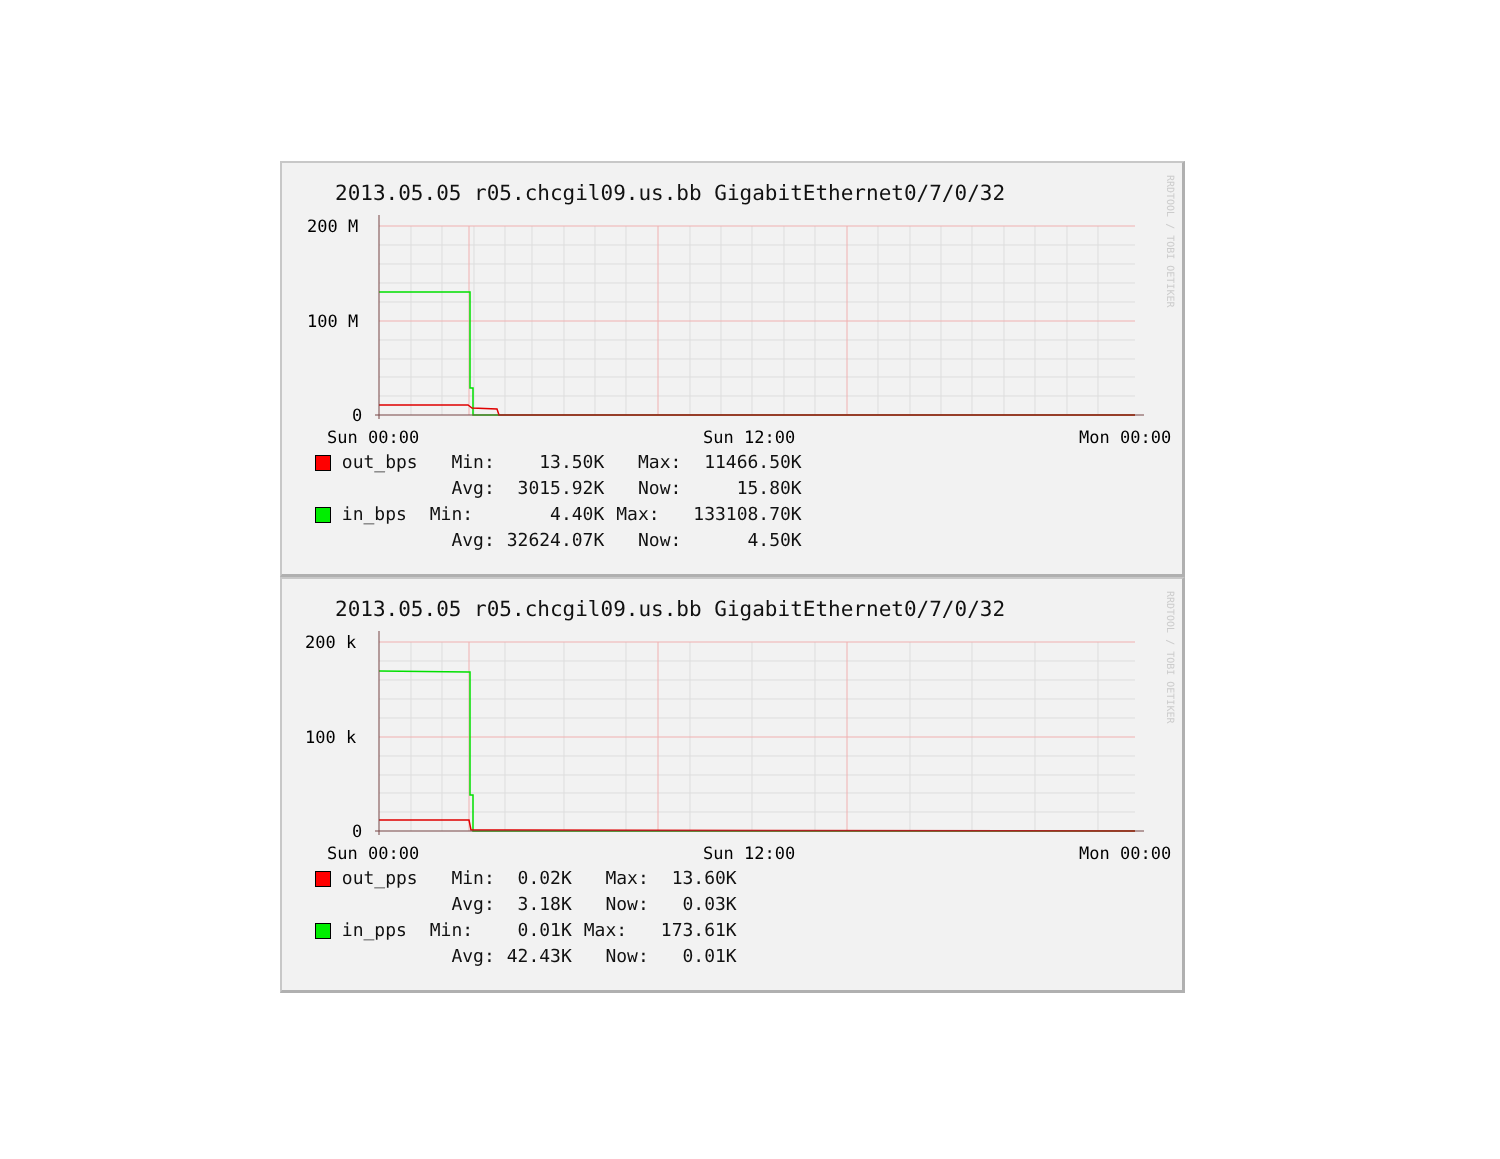RRDTOOL / TOBI OETIKER
2013.05.05 r05.chcgil09.us.bb GigabitEthernet0/7/0/32
200 M
100 M
0
Sun 00:00
Sun 12:00
Mon 00:00
| out_bps | Min: | 13.50K | Max: | 11466.50K |
| | Avg: | 3015.92K | Now: | 15.80K |
| in_bps | Min: | 4.40K | Max: | 133108.70K |
| | Avg: | 32624.07K | Now: | 4.50K |
RRDTOOL / TOBI OETIKER
2013.05.05 r05.chcgil09.us.bb GigabitEthernet0/7/0/32
200 k
100 k
0
Sun 00:00
Sun 12:00
Mon 00:00
| out_pps | Min: | 0.02K | Max: | 13.60K |
| | Avg: | 3.18K | Now: | 0.03K |
| in_pps | Min: | 0.01K | Max: | 173.61K |
| | Avg: | 42.43K | Now: | 0.01K |